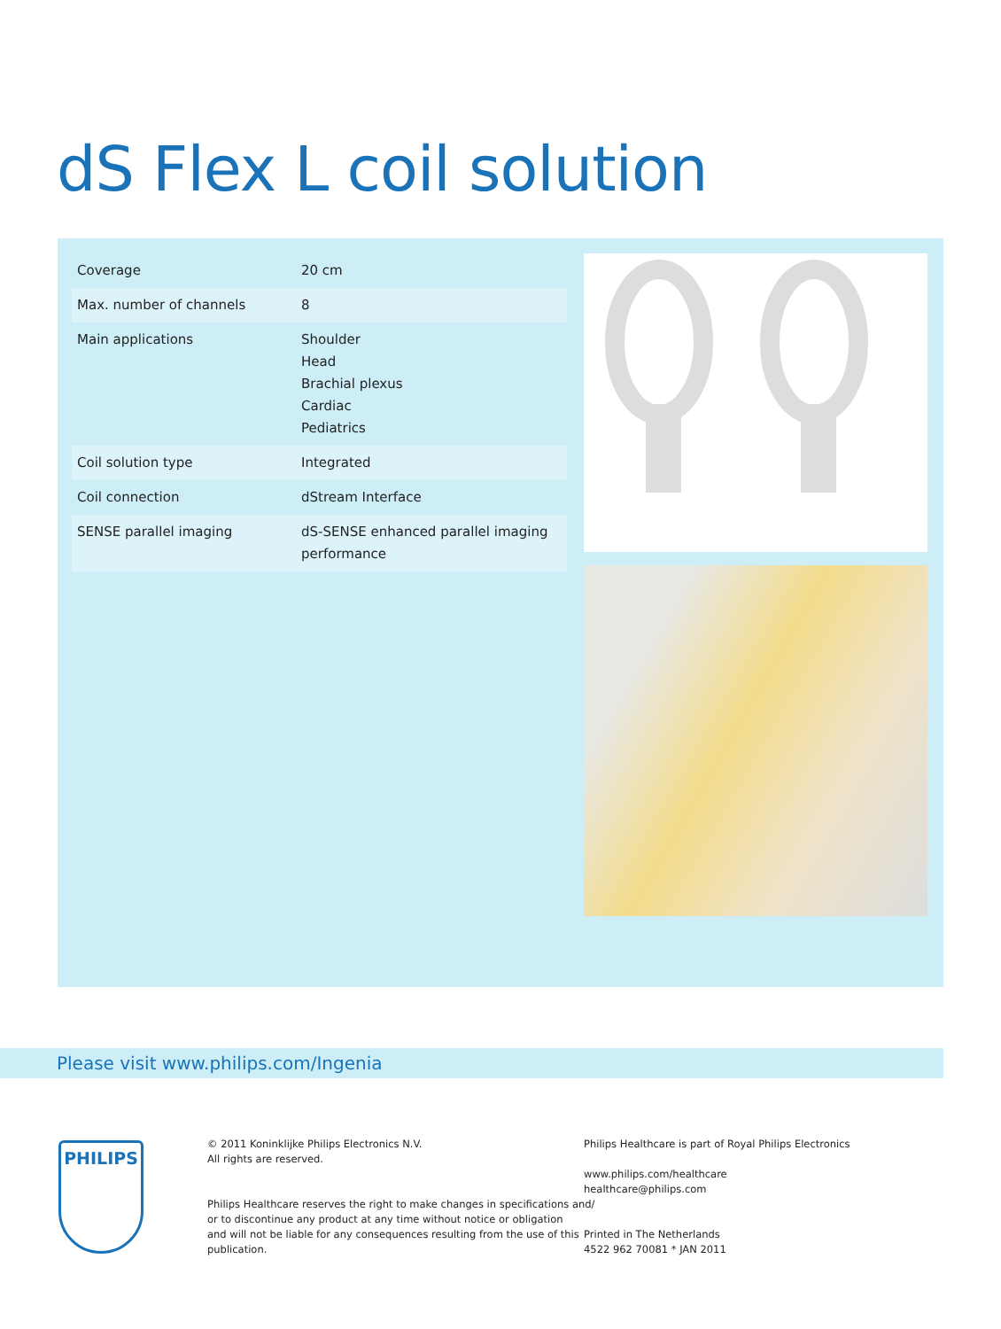dS Flex L coil solution
| Coverage | 20 cm |
| Max. number of channels | 8 |
| Main applications | Shoulder Head Brachial plexus Cardiac Pediatrics |
| Coil solution type | Integrated |
| Coil connection | dStream Interface |
| SENSE parallel imaging | dS-SENSE enhanced parallel imaging performance |
Please visit www.philips.com/Ingenia
PHILIPS
© 2011 Koninklijke Philips Electronics N.V.
All rights are reserved.
Philips Healthcare reserves the right to make changes in specifications and/
or to discontinue any product at any time without notice or obligation
and will not be liable for any consequences resulting from the use of this
publication.
Philips Healthcare is part of Royal Philips Electronics
www.philips.com/healthcare
healthcare@philips.com
Printed in The Netherlands
4522 962 70081 * JAN 2011